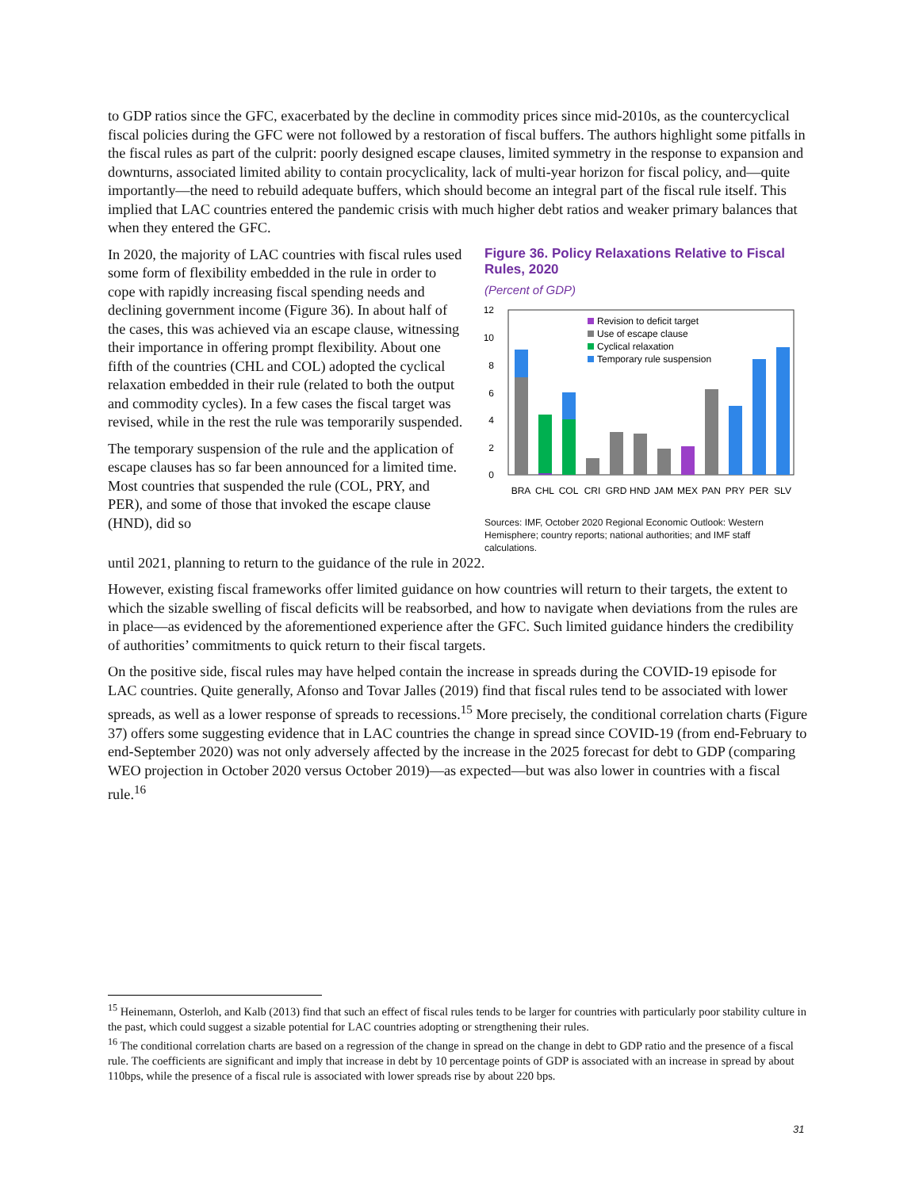to GDP ratios since the GFC, exacerbated by the decline in commodity prices since mid-2010s, as the countercyclical fiscal policies during the GFC were not followed by a restoration of fiscal buffers. The authors highlight some pitfalls in the fiscal rules as part of the culprit: poorly designed escape clauses, limited symmetry in the response to expansion and downturns, associated limited ability to contain procyclicality, lack of multi-year horizon for fiscal policy, and—quite importantly—the need to rebuild adequate buffers, which should become an integral part of the fiscal rule itself. This implied that LAC countries entered the pandemic crisis with much higher debt ratios and weaker primary balances that when they entered the GFC.
In 2020, the majority of LAC countries with fiscal rules used some form of flexibility embedded in the rule in order to cope with rapidly increasing fiscal spending needs and declining government income (Figure 36). In about half of the cases, this was achieved via an escape clause, witnessing their importance in offering prompt flexibility. About one fifth of the countries (CHL and COL) adopted the cyclical relaxation embedded in their rule (related to both the output and commodity cycles). In a few cases the fiscal target was revised, while in the rest the rule was temporarily suspended.
The temporary suspension of the rule and the application of escape clauses has so far been announced for a limited time. Most countries that suspended the rule (COL, PRY, and PER), and some of those that invoked the escape clause (HND), did so
Figure 36. Policy Relaxations Relative to Fiscal Rules, 2020
(Percent of GDP)
12
10
8
6
4
2
0
Revision to deficit target
Use of escape clause
Cyclical relaxation
Temporary rule suspension
BRA
CHL
COL
CRI
GRD
HND
JAM
MEX
PAN
PRY
PER
SLV
Sources: IMF, October 2020 Regional Economic Outlook: Western Hemisphere; country reports; national authorities; and IMF staff calculations.
until 2021, planning to return to the guidance of the rule in 2022.
However, existing fiscal frameworks offer limited guidance on how countries will return to their targets, the extent to which the sizable swelling of fiscal deficits will be reabsorbed, and how to navigate when deviations from the rules are in place—as evidenced by the aforementioned experience after the GFC. Such limited guidance hinders the credibility of authorities’ commitments to quick return to their fiscal targets.
On the positive side, fiscal rules may have helped contain the increase in spreads during the COVID-19 episode for LAC countries. Quite generally, Afonso and Tovar Jalles (2019) find that fiscal rules tend to be associated with lower spreads, as well as a lower response of spreads to recessions.<sup>15</sup> More precisely, the conditional correlation charts (Figure 37) offers some suggesting evidence that in LAC countries the change in spread since COVID-19 (from end-February to end-September 2020) was not only adversely affected by the increase in the 2025 forecast for debt to GDP (comparing WEO projection in October 2020 versus October 2019)—as expected—but was also lower in countries with a fiscal rule.<sup>16</sup>
<sup>15</sup> Heinemann, Osterloh, and Kalb (2013) find that such an effect of fiscal rules tends to be larger for countries with particularly poor stability culture in the past, which could suggest a sizable potential for LAC countries adopting or strengthening their rules.
<sup>16</sup> The conditional correlation charts are based on a regression of the change in spread on the change in debt to GDP ratio and the presence of a fiscal rule. The coefficients are significant and imply that increase in debt by 10 percentage points of GDP is associated with an increase in spread by about 110bps, while the presence of a fiscal rule is associated with lower spreads rise by about 220 bps.
31